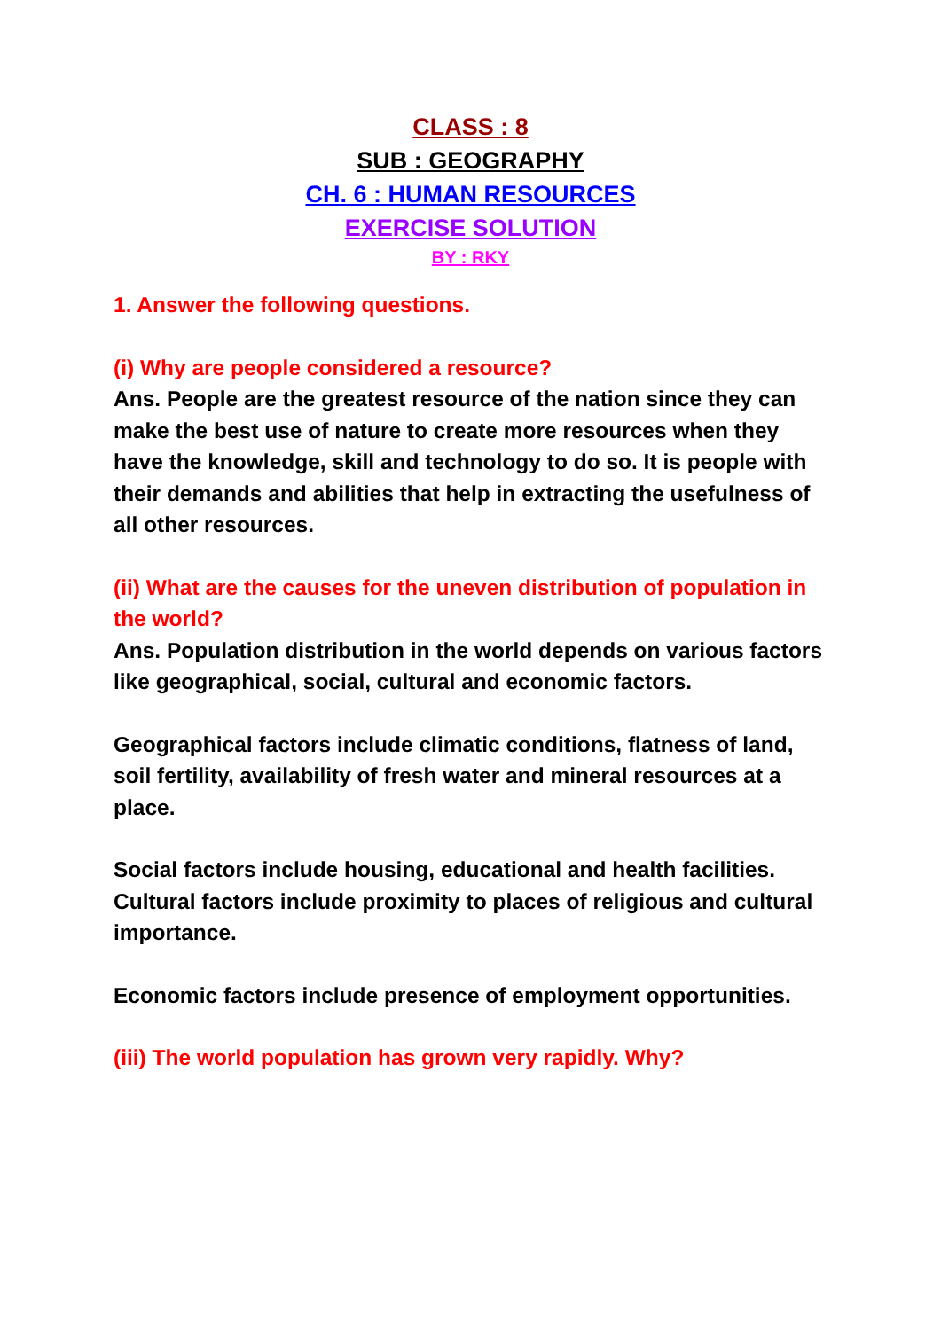CLASS : 8
SUB : GEOGRAPHY
CH. 6 : HUMAN RESOURCES
EXERCISE SOLUTION
BY : RKY
1. Answer the following questions.
(i) Why are people considered a resource?
Ans. People are the greatest resource of the nation since they can make the best use of nature to create more resources when they have the knowledge, skill and technology to do so. It is people with their demands and abilities that help in extracting the usefulness of all other resources.
(ii) What are the causes for the uneven distribution of population in the world?
Ans. Population distribution in the world depends on various factors like geographical, social, cultural and economic factors.
Geographical factors include climatic conditions, flatness of land, soil fertility, availability of fresh water and mineral resources at a place.
Social factors include housing, educational and health facilities.
Cultural factors include proximity to places of religious and cultural importance.
Economic factors include presence of employment opportunities.
(iii) The world population has grown very rapidly. Why?